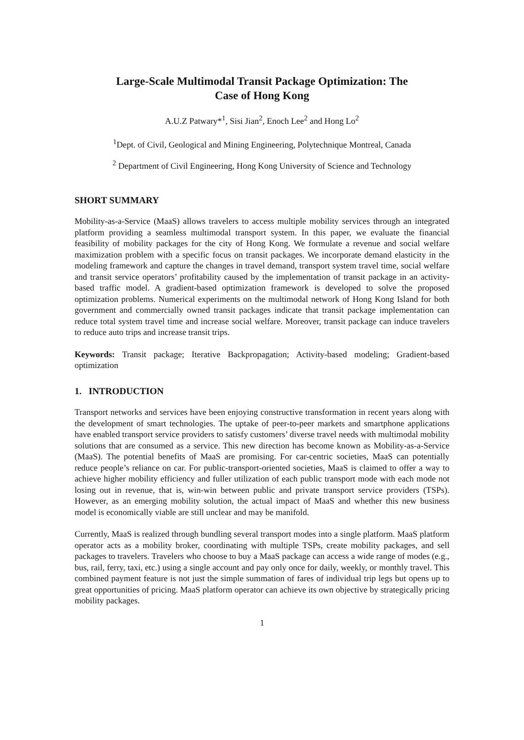Large-Scale Multimodal Transit Package Optimization: The
Case of Hong Kong
A.U.Z Patwary*<sup>1</sup>, Sisi Jian<sup>2</sup>, Enoch Lee<sup>2</sup> and Hong Lo<sup>2</sup>
<sup>1</sup> Dept. of Civil, Geological and Mining Engineering, Polytechnique Montreal, Canada
<sup>2</sup> Department of Civil Engineering, Hong Kong University of Science and Technology
SHORT SUMMARY
Mobility-as-a-Service (MaaS) allows travelers to access multiple mobility services through an integrated platform providing a seamless multimodal transport system. In this paper, we evaluate the financial feasibility of mobility packages for the city of Hong Kong. We formulate a revenue and social welfare maximization problem with a specific focus on transit packages. We incorporate demand elasticity in the modeling framework and capture the changes in travel demand, transport system travel time, social welfare and transit service operators’ profitability caused by the implementation of transit package in an activity-based traffic model. A gradient-based optimization framework is developed to solve the proposed optimization problems. Numerical experiments on the multimodal network of Hong Kong Island for both government and commercially owned transit packages indicate that transit package implementation can reduce total system travel time and increase social welfare. Moreover, transit package can induce travelers to reduce auto trips and increase transit trips.
Keywords: Transit package; Iterative Backpropagation; Activity-based modeling; Gradient-based optimization
1. INTRODUCTION
Transport networks and services have been enjoying constructive transformation in recent years along with the development of smart technologies. The uptake of peer-to-peer markets and smartphone applications have enabled transport service providers to satisfy customers’ diverse travel needs with multimodal mobility solutions that are consumed as a service. This new direction has become known as Mobility-as-a-Service (MaaS). The potential benefits of MaaS are promising. For car-centric societies, MaaS can potentially reduce people’s reliance on car. For public-transport-oriented societies, MaaS is claimed to offer a way to achieve higher mobility efficiency and fuller utilization of each public transport mode with each mode not losing out in revenue, that is, win-win between public and private transport service providers (TSPs). However, as an emerging mobility solution, the actual impact of MaaS and whether this new business model is economically viable are still unclear and may be manifold.
Currently, MaaS is realized through bundling several transport modes into a single platform. MaaS platform operator acts as a mobility broker, coordinating with multiple TSPs, create mobility packages, and sell packages to travelers. Travelers who choose to buy a MaaS package can access a wide range of modes (e.g., bus, rail, ferry, taxi, etc.) using a single account and pay only once for daily, weekly, or monthly travel. This combined payment feature is not just the simple summation of fares of individual trip legs but opens up to great opportunities of pricing. MaaS platform operator can achieve its own objective by strategically pricing mobility packages.
1